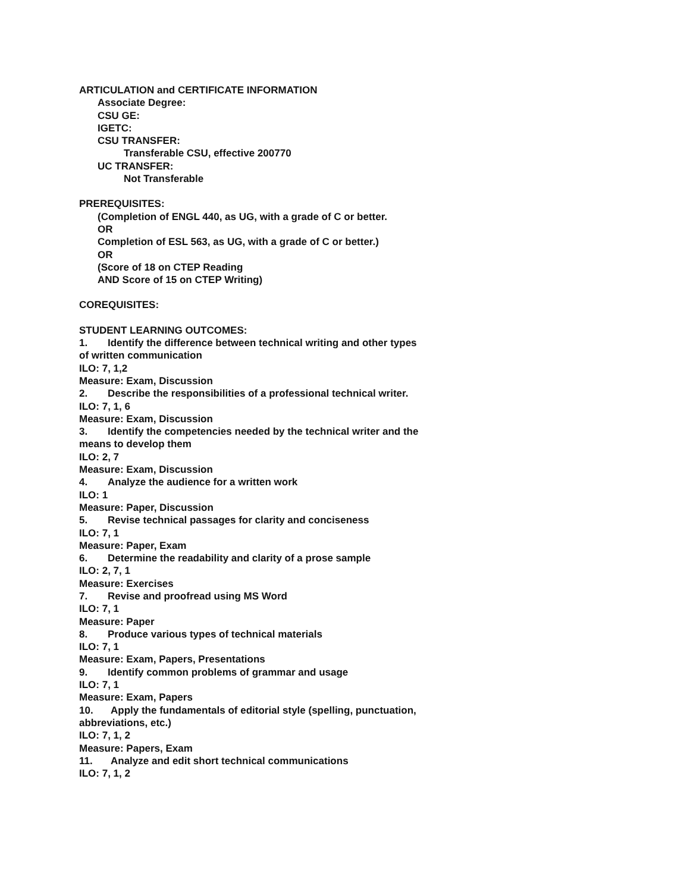ARTICULATION and CERTIFICATE INFORMATION
Associate Degree:
CSU GE:
IGETC:
CSU TRANSFER:
Transferable CSU, effective 200770
UC TRANSFER:
Not Transferable
PREREQUISITES:
(Completion of ENGL 440, as UG, with a grade of C or better.
OR
Completion of ESL 563, as UG, with a grade of C or better.)
OR
(Score of 18 on CTEP Reading
AND Score of 15 on CTEP Writing)
COREQUISITES:
STUDENT LEARNING OUTCOMES:
1. Identify the difference between technical writing and other types
of written communication
ILO: 7, 1,2
Measure: Exam, Discussion
2. Describe the responsibilities of a professional technical writer.
ILO: 7, 1, 6
Measure: Exam, Discussion
3. Identify the competencies needed by the technical writer and the
means to develop them
ILO: 2, 7
Measure: Exam, Discussion
4. Analyze the audience for a written work
ILO: 1
Measure: Paper, Discussion
5. Revise technical passages for clarity and conciseness
ILO: 7, 1
Measure: Paper, Exam
6. Determine the readability and clarity of a prose sample
ILO: 2, 7, 1
Measure: Exercises
7. Revise and proofread using MS Word
ILO: 7, 1
Measure: Paper
8. Produce various types of technical materials
ILO: 7, 1
Measure: Exam, Papers, Presentations
9. Identify common problems of grammar and usage
ILO: 7, 1
Measure: Exam, Papers
10. Apply the fundamentals of editorial style (spelling, punctuation,
abbreviations, etc.)
ILO: 7, 1, 2
Measure: Papers, Exam
11. Analyze and edit short technical communications
ILO: 7, 1, 2